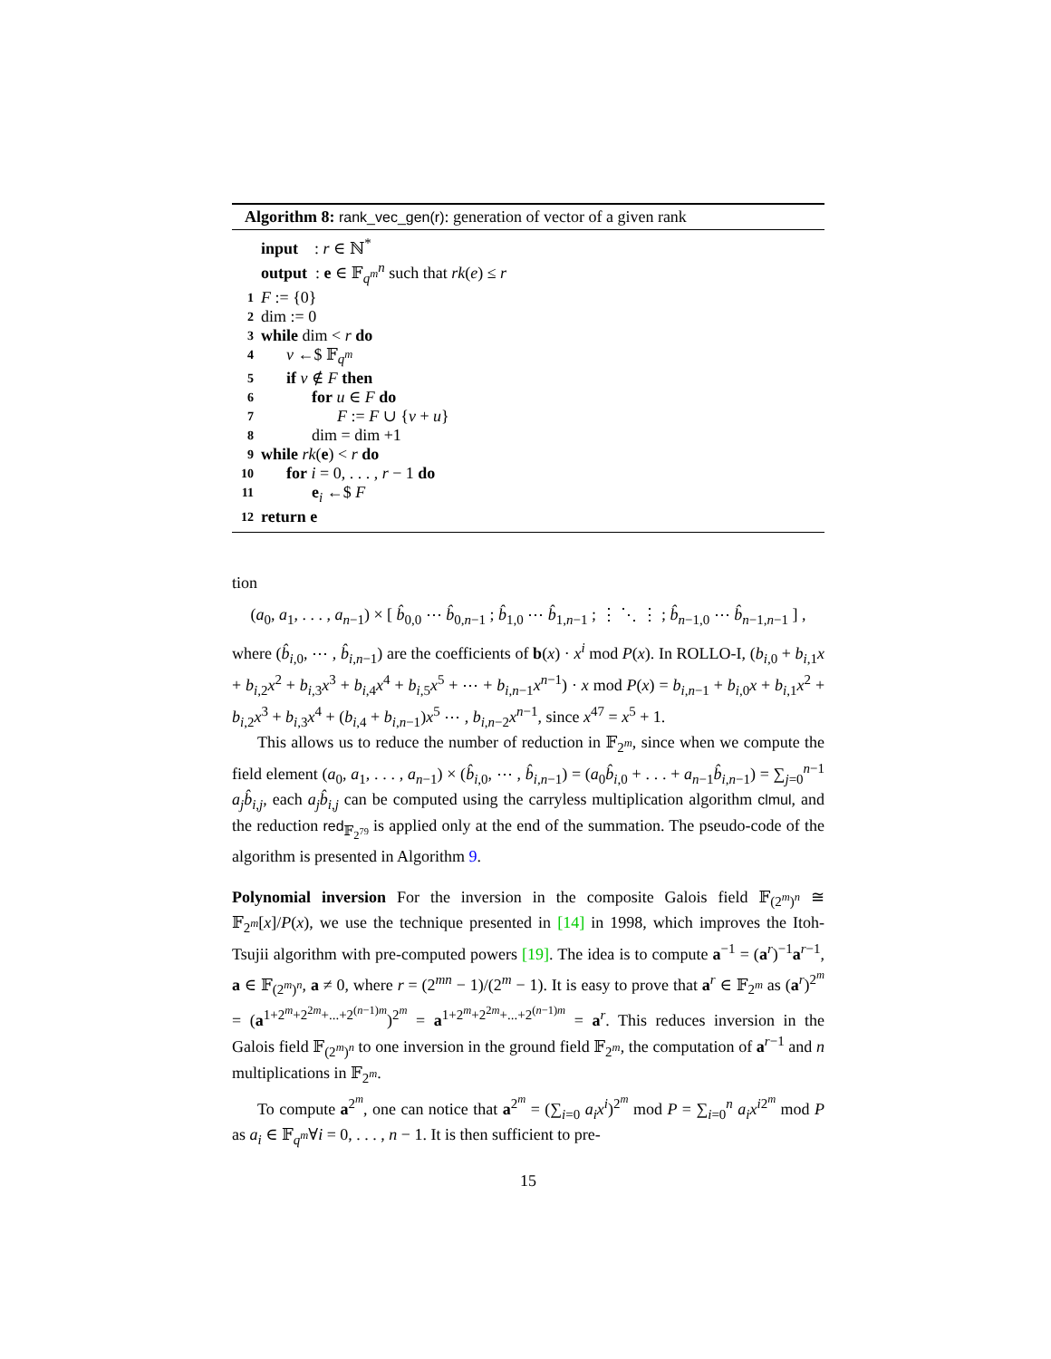Algorithm 8: rank_vec_gen(r): generation of vector of a given rank
input : r ∈ ℕ<sup>*</sup>
output : e ∈ 𝔽<sub>q<sup>m</sup></sub><sup>n</sup> such that rk(e) ≤ r
1 F := {0}
2 dim := 0
3 while dim < r do
4 v ←$ 𝔽<sub>q<sup>m</sup></sub>
5 if v ∉ F then
6 for u ∈ F do
7 F := F ∪ {v + u}
8 dim = dim +1
9 while rk(e) < r do
10 for i = 0, . . . , r − 1 do
11 e<sub>i</sub> ←$ F
12 return e
tion
(a<sub>0</sub>, a<sub>1</sub>, . . . , a<sub>n−1</sub>) × [ b̂<sub>0,0</sub> ⋯ b̂<sub>0,n−1</sub> ; b̂<sub>1,0</sub> ⋯ b̂<sub>1,n−1</sub> ; ⋮ ⋱ ⋮ ; b̂<sub>n−1,0</sub> ⋯ b̂<sub>n−1,n−1</sub> ] ,
where (b̂<sub>i,0</sub>, ⋯ , b̂<sub>i,n−1</sub>) are the coefficients of b(x) · x<sup>i</sup> mod P(x). In ROLLO-I, (b<sub>i,0</sub> + b<sub>i,1</sub>x + b<sub>i,2</sub>x<sup>2</sup> + b<sub>i,3</sub>x<sup>3</sup> + b<sub>i,4</sub>x<sup>4</sup> + b<sub>i,5</sub>x<sup>5</sup> + ⋯ + b<sub>i,n−1</sub>x<sup>n−1</sup>) · x mod P(x) = b<sub>i,n−1</sub> + b<sub>i,0</sub>x + b<sub>i,1</sub>x<sup>2</sup> + b<sub>i,2</sub>x<sup>3</sup> + b<sub>i,3</sub>x<sup>4</sup> + (b<sub>i,4</sub> + b<sub>i,n−1</sub>)x<sup>5</sup> ⋯ , b<sub>i,n−2</sub>x<sup>n−1</sup>, since x<sup>47</sup> = x<sup>5</sup> + 1.
This allows us to reduce the number of reduction in 𝔽<sub>2<sup>m</sup></sub>, since when we compute the field element (a<sub>0</sub>, a<sub>1</sub>, . . . , a<sub>n−1</sub>) × (b̂<sub>i,0</sub>, ⋯ , b̂<sub>i,n−1</sub>) = (a<sub>0</sub>b̂<sub>i,0</sub> + . . . + a<sub>n−1</sub>b̂<sub>i,n−1</sub>) = ∑<sub>j=0</sub><sup>n−1</sup> a<sub>j</sub>b̂<sub>i,j</sub>, each a<sub>j</sub>b̂<sub>i,j</sub> can be computed using the carryless multiplication algorithm clmul, and the reduction red<sub>𝔽<sub>2<sup>79</sup></sub></sub> is applied only at the end of the summation. The pseudo-code of the algorithm is presented in Algorithm 9.
Polynomial inversion For the inversion in the composite Galois field 𝔽<sub>(2<sup>m</sup>)<sup>n</sup></sub> ≅ 𝔽<sub>2<sup>m</sup></sub>[x]/P(x), we use the technique presented in [14] in 1998, which improves the Itoh-Tsujii algorithm with pre-computed powers [19]. The idea is to compute a<sup>−1</sup> = (a<sup>r</sup>)<sup>−1</sup>a<sup>r−1</sup>, a ∈ 𝔽<sub>(2<sup>m</sup>)<sup>n</sup></sub>, a ≠ 0, where r = (2<sup>mn</sup> − 1)/(2<sup>m</sup> − 1). It is easy to prove that a<sup>r</sup> ∈ 𝔽<sub>2<sup>m</sup></sub> as (a<sup>r</sup>)<sup>2<sup>m</sup></sup> = (a<sup>1+2<sup>m</sup>+2<sup>2m</sup>+...+2<sup>(n−1)m</sup></sup>)<sup>2<sup>m</sup></sup> = a<sup>1+2<sup>m</sup>+2<sup>2m</sup>+...+2<sup>(n−1)m</sup></sup> = a<sup>r</sup>. This reduces inversion in the Galois field 𝔽<sub>(2<sup>m</sup>)<sup>n</sup></sub> to one inversion in the ground field 𝔽<sub>2<sup>m</sup></sub>, the computation of a<sup>r−1</sup> and n multiplications in 𝔽<sub>2<sup>m</sup></sub>.
To compute a<sup>2<sup>m</sup></sup>, one can notice that a<sup>2<sup>m</sup></sup> = (∑<sub>i=0</sub> a<sub>i</sub>x<sup>i</sup>)<sup>2<sup>m</sup></sup> mod P = ∑<sub>i=0</sub><sup>n</sup> a<sub>i</sub>x<sup>i2<sup>m</sup></sup> mod P as a<sub>i</sub> ∈ 𝔽<sub>q<sup>m</sup></sub>∀i = 0, . . . , n − 1. It is then sufficient to pre-
15